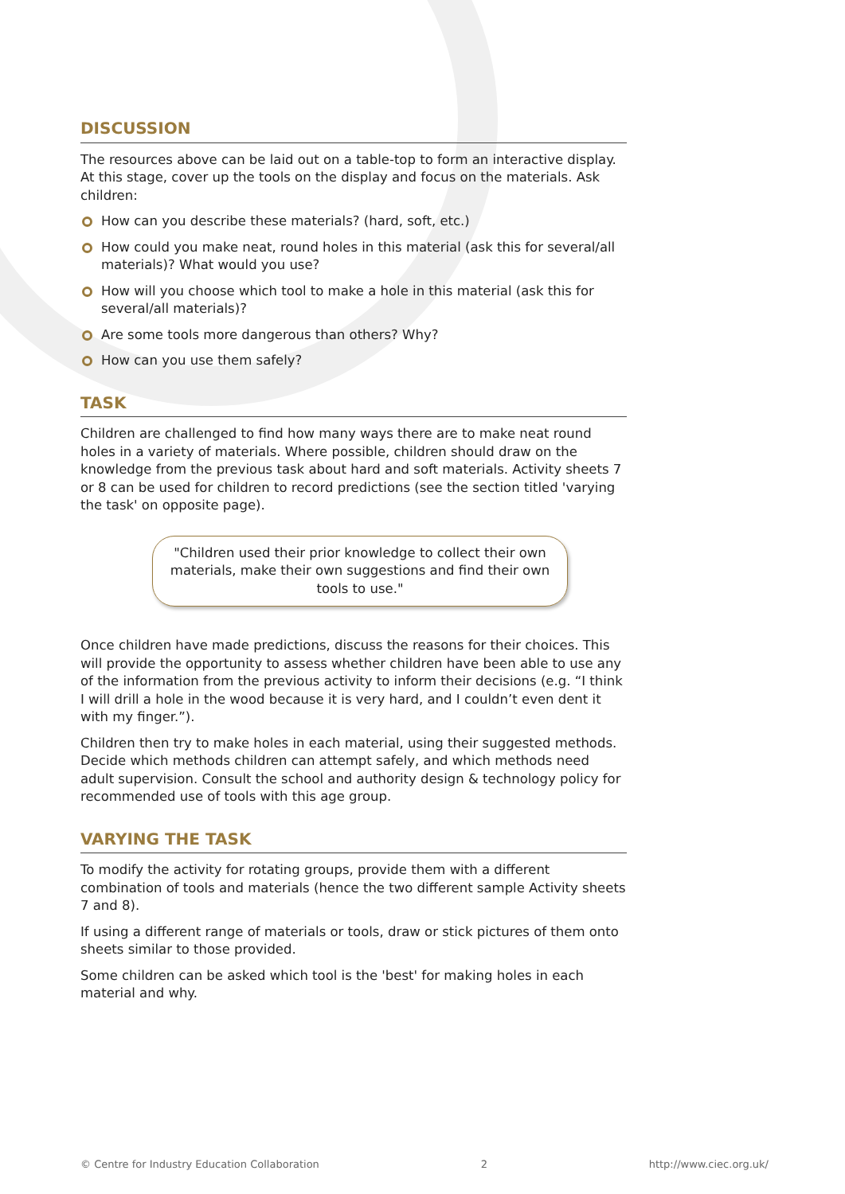DISCUSSION
The resources above can be laid out on a table-top to form an interactive display. At this stage, cover up the tools on the display and focus on the materials. Ask children:
How can you describe these materials? (hard, soft, etc.)
How could you make neat, round holes in this material (ask this for several/all materials)? What would you use?
How will you choose which tool to make a hole in this material (ask this for several/all materials)?
Are some tools more dangerous than others? Why?
How can you use them safely?
TASK
Children are challenged to find how many ways there are to make neat round holes in a variety of materials. Where possible, children should draw on the knowledge from the previous task about hard and soft materials. Activity sheets 7 or 8 can be used for children to record predictions (see the section titled 'varying the task' on opposite page).
"Children used their prior knowledge to collect their own materials, make their own suggestions and find their own tools to use."
Once children have made predictions, discuss the reasons for their choices. This will provide the opportunity to assess whether children have been able to use any of the information from the previous activity to inform their decisions (e.g. “I think I will drill a hole in the wood because it is very hard, and I couldn’t even dent it with my finger.”).
Children then try to make holes in each material, using their suggested methods. Decide which methods children can attempt safely, and which methods need adult supervision. Consult the school and authority design & technology policy for recommended use of tools with this age group.
VARYING THE TASK
To modify the activity for rotating groups, provide them with a different combination of tools and materials (hence the two different sample Activity sheets 7 and 8).
If using a different range of materials or tools, draw or stick pictures of them onto sheets similar to those provided.
Some children can be asked which tool is the 'best' for making holes in each material and why.
© Centre for Industry Education Collaboration 2 http://www.ciec.org.uk/